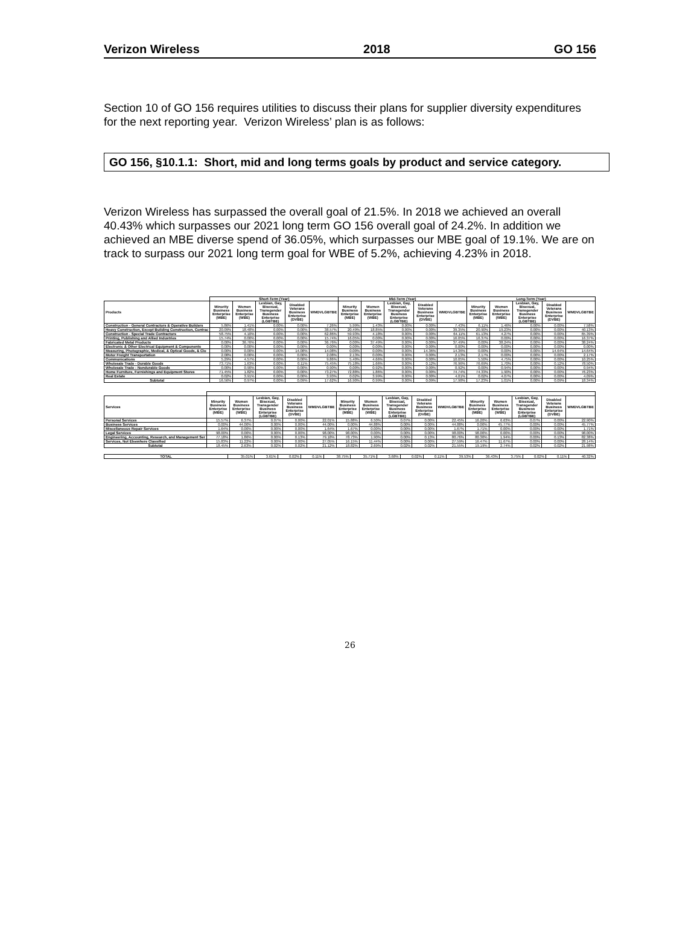Verizon Wireless 2018 GO 156
Section 10 of GO 156 requires utilities to discuss their plans for supplier diversity expenditures for the next reporting year. Verizon Wireless’ plan is as follows:
GO 156, §10.1.1: Short, mid and long terms goals by product and service category.
Verizon Wireless has surpassed the overall goal of 21.5%. In 2018 we achieved an overall 40.43% which surpasses our 2021 long term GO 156 overall goal of 24.2%. In addition we achieved an MBE diverse spend of 36.05%, which surpasses our MBE goal of 19.1%. We are on track to surpass our 2021 long term goal for WBE of 5.2%, achieving 4.23% in 2018.
| | Short-Term (Year) | | | | | Mid-Term (Year) | | | | | Long-Term (Year) | | | | |
| --- | --- | --- | --- | --- | --- | --- | --- | --- | --- | --- | --- | --- | --- | --- | --- |
| Products | Minority Business Enterprise (MBE) | Women Business Enterprise (WBE) | Lesbian, Gay, Bisexual, Transgender Business Enterprise (LGBTBE) | Disabled Veterans Business Enterprise (DVBE) | WMDVLGBTBE | Minority Business Enterprise (MBE) | Women Business Enterprise (WBE) | Lesbian, Gay, Bisexual, Transgender Business Enterprise (LGBTBE) | Disabled Veterans Business Enterprise (DVBE) | WMDVLGBTBE | Minority Business Enterprise (MBE) | Women Business Enterprise (WBE) | Lesbian, Gay, Bisexual, Transgender Business Enterprise (LGBTBE) | Disabled Veterans Business Enterprise (DVBE) | WMDVLGBTBE |
| Construction - General Contractors & Operative Builders | 5.86% | 1.41% | 0.00% | 0.00% | 7.26% | 5.99% | 1.43% | 0.00% | 0.00% | 7.43% | 6.11% | 1.46% | 0.00% | 0.00% | 7.58% |
| Heavy Construction, Except Building Construction, Contrac | 20.09% | 18.48% | 0.00% | 0.00% | 38.57% | 20.49% | 18.85% | 0.00% | 0.00% | 39.35% | 20.90% | 19.23% | 0.00% | 0.00% | 40.13% |
| Construction - Special Trade Contractors | 58.75% | 4.10% | 0.00% | 0.00% | 62.86% | 59.93% | 4.18% | 0.00% | 0.00% | 64.11% | 61.13% | 4.27% | 0.00% | 0.00% | 65.39% |
| Printing, Publishing and Allied Industries | 15.74% | 0.00% | 0.00% | 0.00% | 15.74% | 16.05% | 0.00% | 0.00% | 0.00% | 16.05% | 16.37% | 0.00% | 0.00% | 0.00% | 16.37% |
| Fabricated Metal Products | 0.00% | 36.76% | 0.00% | 0.00% | 36.76% | 0.00% | 37.49% | 0.00% | 0.00% | 37.49% | 0.00% | 38.24% | 0.00% | 0.00% | 38.24% |
| Electronic & Other Electrical Equipment & Components | 0.00% | 0.00% | 0.00% | 0.00% | 0.00% | 0.00% | 0.00% | 0.00% | 0.00% | 0.00% | 0.00% | 0.00% | 0.00% | 0.00% | 0.00% |
| Measuring, Photographic, Medical, & Optical Goods, & Clo | 0.00% | 0.00% | 0.00% | 14.08% | 14.08% | 0.00% | 0.00% | 0.00% | 14.36% | 14.36% | 0.00% | 0.00% | 0.00% | 14.64% | 14.64% |
| Motor Freight Transportation | 2.08% | 0.00% | 0.00% | 0.00% | 2.08% | 2.13% | 0.00% | 0.00% | 0.00% | 2.13% | 2.17% | 0.00% | 0.00% | 0.00% | 2.17% |
| Communications | 5.29% | 4.57% | 0.00% | 0.00% | 9.86% | 5.40% | 4.66% | 0.00% | 0.00% | 10.05% | 5.50% | 4.75% | 0.00% | 0.00% | 10.25% |
| Wholesale Trade - Durable Goods | 73.71% | 1.63% | 0.00% | 0.11% | 75.45% | 75.18% | 1.66% | 0.00% | 0.12% | 76.96% | 76.69% | 1.70% | 0.00% | 0.12% | 78.50% |
| Wholesale Trade - Nondurable Goods | 0.00% | 0.90% | 0.00% | 0.00% | 0.90% | 0.00% | 0.92% | 0.00% | 0.00% | 0.92% | 0.00% | 0.94% | 0.00% | 0.00% | 0.94% |
| Home Furniture, Furnishings and Equipment Stores | 71.45% | 1.82% | 0.00% | 0.00% | 73.27% | 72.88% | 1.86% | 0.00% | 0.00% | 74.74% | 74.33% | 1.90% | 0.00% | 0.00% | 76.23% |
| Real Estate | 0.02% | 3.91% | 0.00% | 0.00% | 3.93% | 0.02% | 3.99% | 0.00% | 0.00% | 4.01% | 0.02% | 4.07% | 0.00% | 0.00% | 4.09% |
| Subtotal | 16.56% | 0.97% | 0.00% | 0.09% | 17.62% | 16.90% | 0.99% | 0.00% | 0.09% | 17.98% | 17.23% | 1.01% | 0.00% | 0.09% | 18.34% |
| Services | Minority Business Enterprise (MBE) | Women Business Enterprise (WBE) | Lesbian, Gay, Bisexual, Transgender Business Enterprise (LGBTBE) | Disabled Veterans Business Enterprise (DVBE) | WMDVLGBTBE | Minority Business Enterprise (MBE) | Women Business Enterprise (WBE) | Lesbian, Gay, Bisexual, Transgender Business Enterprise (LGBTBE) | Disabled Veterans Business Enterprise (DVBE) | WMDVLGBTBE | Minority Business Enterprise (MBE) | Women Business Enterprise (WBE) | Lesbian, Gay, Bisexual, Transgender Business Enterprise (LGBTBE) | Disabled Veterans Business Enterprise (DVBE) | WMDVLGBTBE |
| --- | --- | --- | --- | --- | --- | --- | --- | --- | --- | --- | --- | --- | --- | --- | --- |
| Personal Services | 15.57% | 6.37% | 0.07% | 0.00% | 22.01% | 15.88% | 6.50% | 0.07% | 0.00% | 22.45% | 16.20% | 6.63% | 0.07% | 0.00% | 22.90% |
| Business Services | 0.00% | 44.00% | 0.00% | 0.00% | 44.00% | 0.00% | 44.88% | 0.00% | 0.00% | 44.88% | 0.00% | 45.77% | 0.00% | 0.00% | 45.77% |
| Miscellaneous Repair Services | 1.64% | 0.00% | 0.00% | 0.00% | 1.64% | 1.67% | 0.00% | 0.00% | 0.00% | 1.67% | 1.71% | 0.00% | 0.00% | 0.00% | 1.71% |
| Legal Services | 98.00% | 0.00% | 0.00% | 0.00% | 98.00% | 98.00% | 0.00% | 0.00% | 0.00% | 98.00% | 98.00% | 0.00% | 0.00% | 0.00% | 98.00% |
| Engineering, Accounting, Research, and Management Ser | 77.18% | 1.86% | 0.00% | 0.13% | 79.18% | 78.73% | 1.90% | 0.00% | 0.13% | 80.76% | 80.30% | 1.94% | 0.00% | 0.13% | 82.38% |
| Services, Not Elsewhere Classified | 15.83% | 11.22% | 0.00% | 0.00% | 27.05% | 16.15% | 11.44% | 0.00% | 0.00% | 27.59% | 16.47% | 11.67% | 0.00% | 0.00% | 28.14% |
| Subtotal | 18.45% | 2.63% | 0.02% | 0.02% | 21.12% | 18.82% | 2.69% | 0.02% | 0.02% | 21.55% | 19.19% | 2.74% | 0.02% | 0.02% | 21.98% |
| TOTAL | 35.01% | 3.61% | 0.02% | 0.11% | 38.75% | 35.71% | 3.68% | 0.02% | 0.11% | 39.53% | 36.43% | 3.75% | 0.02% | 0.11% | 40.32% |
26